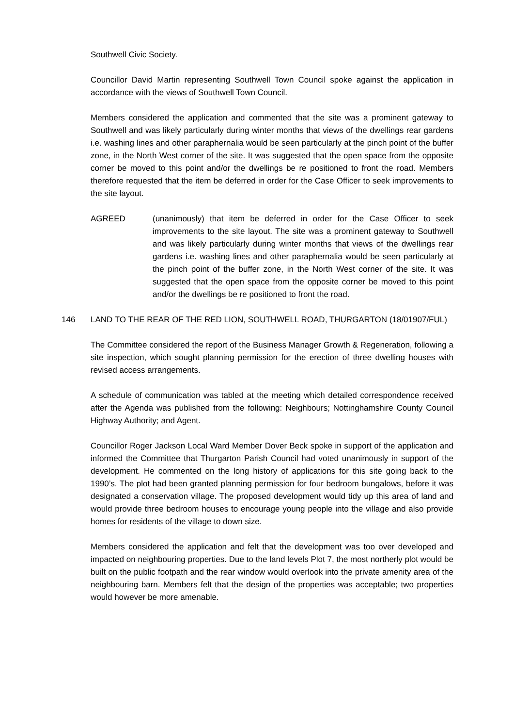Southwell Civic Society.
Councillor David Martin representing Southwell Town Council spoke against the application in accordance with the views of Southwell Town Council.
Members considered the application and commented that the site was a prominent gateway to Southwell and was likely particularly during winter months that views of the dwellings rear gardens i.e. washing lines and other paraphernalia would be seen particularly at the pinch point of the buffer zone, in the North West corner of the site. It was suggested that the open space from the opposite corner be moved to this point and/or the dwellings be re positioned to front the road. Members therefore requested that the item be deferred in order for the Case Officer to seek improvements to the site layout.
AGREED (unanimously) that item be deferred in order for the Case Officer to seek improvements to the site layout. The site was a prominent gateway to Southwell and was likely particularly during winter months that views of the dwellings rear gardens i.e. washing lines and other paraphernalia would be seen particularly at the pinch point of the buffer zone, in the North West corner of the site. It was suggested that the open space from the opposite corner be moved to this point and/or the dwellings be re positioned to front the road.
146 LAND TO THE REAR OF THE RED LION, SOUTHWELL ROAD, THURGARTON (18/01907/FUL)
The Committee considered the report of the Business Manager Growth & Regeneration, following a site inspection, which sought planning permission for the erection of three dwelling houses with revised access arrangements.
A schedule of communication was tabled at the meeting which detailed correspondence received after the Agenda was published from the following: Neighbours; Nottinghamshire County Council Highway Authority; and Agent.
Councillor Roger Jackson Local Ward Member Dover Beck spoke in support of the application and informed the Committee that Thurgarton Parish Council had voted unanimously in support of the development. He commented on the long history of applications for this site going back to the 1990’s. The plot had been granted planning permission for four bedroom bungalows, before it was designated a conservation village. The proposed development would tidy up this area of land and would provide three bedroom houses to encourage young people into the village and also provide homes for residents of the village to down size.
Members considered the application and felt that the development was too over developed and impacted on neighbouring properties. Due to the land levels Plot 7, the most northerly plot would be built on the public footpath and the rear window would overlook into the private amenity area of the neighbouring barn. Members felt that the design of the properties was acceptable; two properties would however be more amenable.